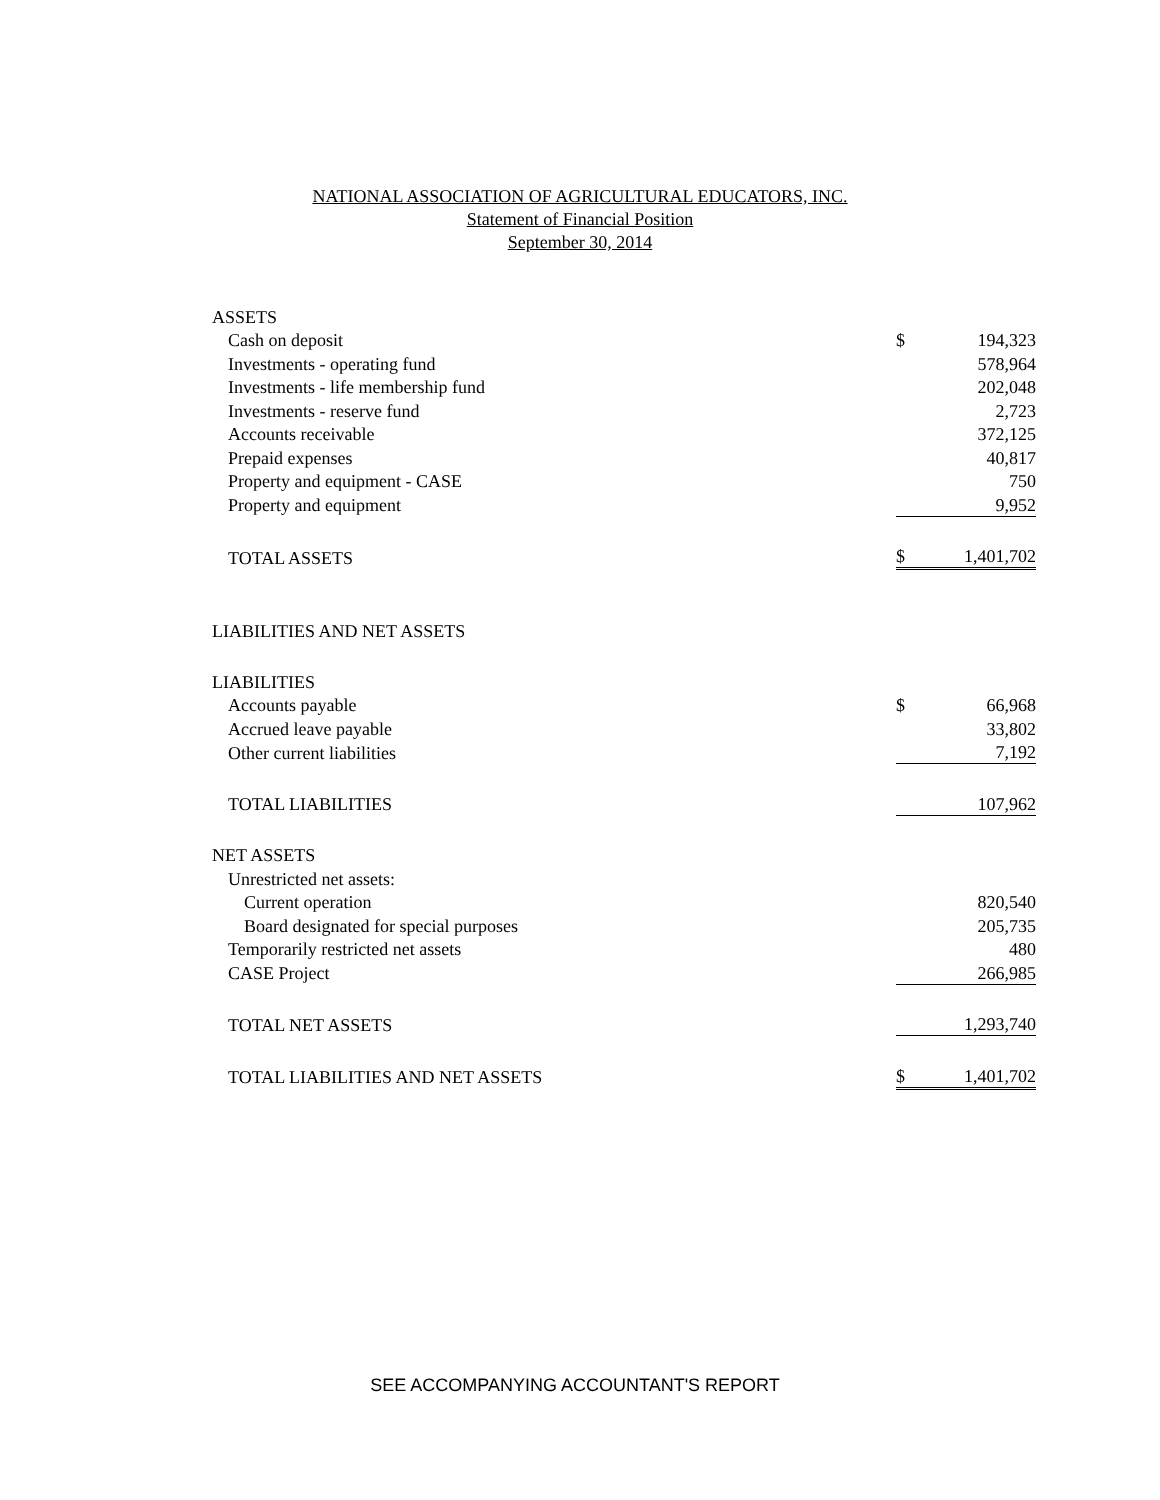NATIONAL ASSOCIATION OF AGRICULTURAL EDUCATORS, INC.
Statement of Financial Position
September 30, 2014
| ASSETS | | |
| Cash on deposit | $ | 194,323 |
| Investments - operating fund | | 578,964 |
| Investments - life membership fund | | 202,048 |
| Investments - reserve fund | | 2,723 |
| Accounts receivable | | 372,125 |
| Prepaid expenses | | 40,817 |
| Property and equipment - CASE | | 750 |
| Property and equipment | | 9,952 |
| TOTAL ASSETS | $ | 1,401,702 |
| LIABILITIES AND NET ASSETS | | |
| LIABILITIES | | |
| Accounts payable | $ | 66,968 |
| Accrued leave payable | | 33,802 |
| Other current liabilities | | 7,192 |
| TOTAL LIABILITIES | | 107,962 |
| NET ASSETS | | |
| Unrestricted net assets: | | |
| Current operation | | 820,540 |
| Board designated for special purposes | | 205,735 |
| Temporarily restricted net assets | | 480 |
| CASE Project | | 266,985 |
| TOTAL NET ASSETS | | 1,293,740 |
| TOTAL LIABILITIES AND NET ASSETS | $ | 1,401,702 |
SEE ACCOMPANYING ACCOUNTANT'S REPORT